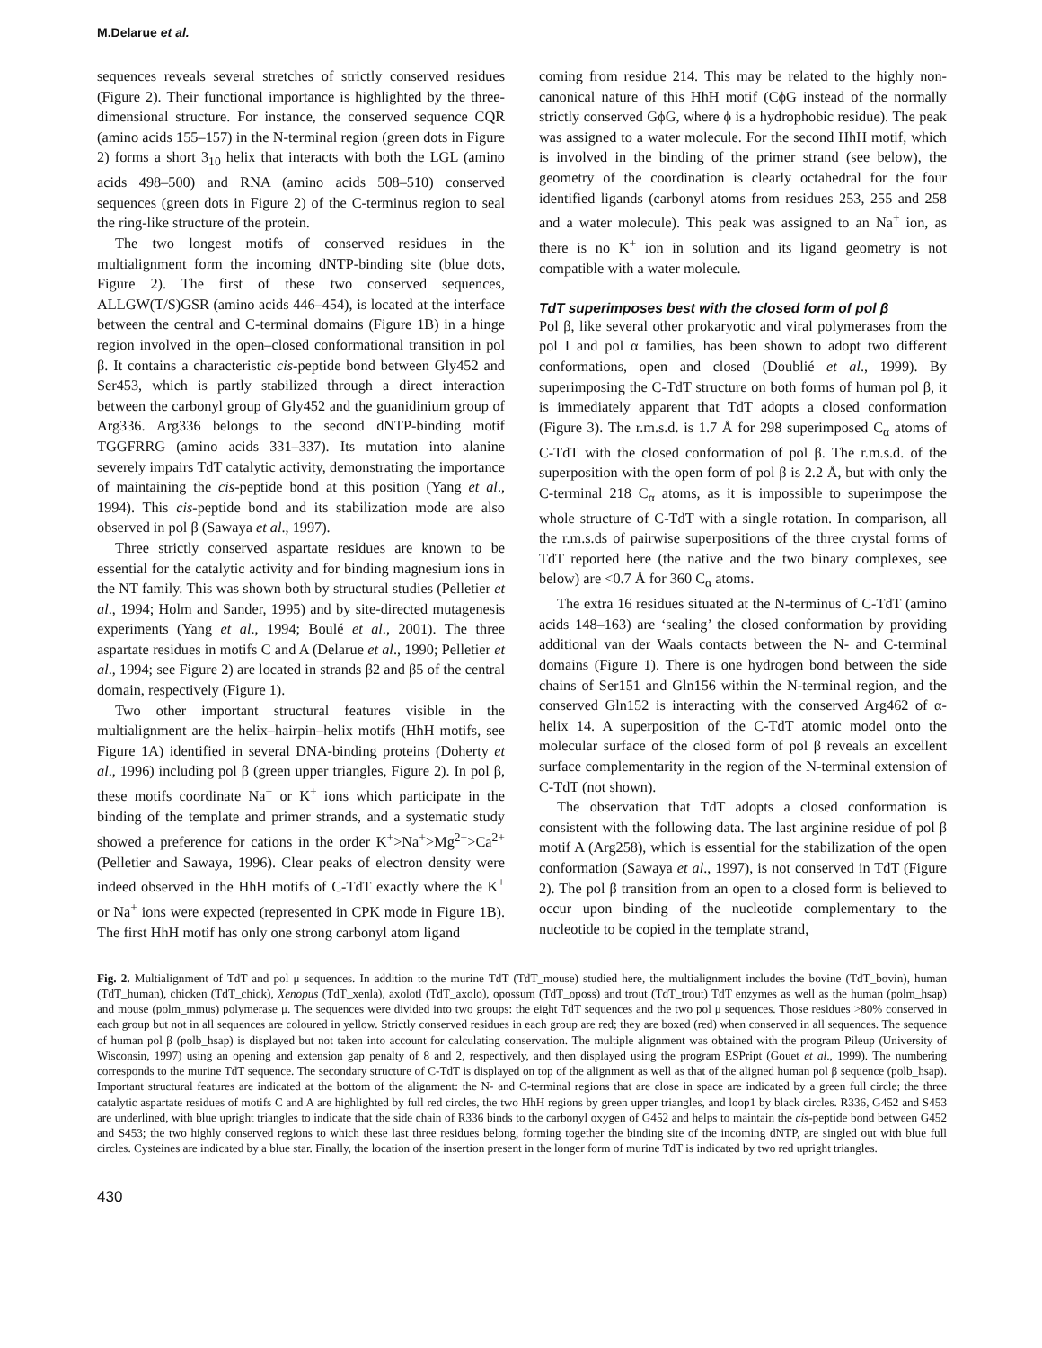M.Delarue et al.
sequences reveals several stretches of strictly conserved residues (Figure 2). Their functional importance is highlighted by the three-dimensional structure. For instance, the conserved sequence CQR (amino acids 155–157) in the N-terminal region (green dots in Figure 2) forms a short 3<sub>10</sub> helix that interacts with both the LGL (amino acids 498–500) and RNA (amino acids 508–510) conserved sequences (green dots in Figure 2) of the C-terminus region to seal the ring-like structure of the protein.
The two longest motifs of conserved residues in the multialignment form the incoming dNTP-binding site (blue dots, Figure 2). The first of these two conserved sequences, ALLGW(T/S)GSR (amino acids 446–454), is located at the interface between the central and C-terminal domains (Figure 1B) in a hinge region involved in the open–closed conformational transition in pol β. It contains a characteristic cis-peptide bond between Gly452 and Ser453, which is partly stabilized through a direct interaction between the carbonyl group of Gly452 and the guanidinium group of Arg336. Arg336 belongs to the second dNTP-binding motif TGGFRRG (amino acids 331–337). Its mutation into alanine severely impairs TdT catalytic activity, demonstrating the importance of maintaining the cis-peptide bond at this position (Yang et al., 1994). This cis-peptide bond and its stabilization mode are also observed in pol β (Sawaya et al., 1997).
Three strictly conserved aspartate residues are known to be essential for the catalytic activity and for binding magnesium ions in the NT family. This was shown both by structural studies (Pelletier et al., 1994; Holm and Sander, 1995) and by site-directed mutagenesis experiments (Yang et al., 1994; Boulé et al., 2001). The three aspartate residues in motifs C and A (Delarue et al., 1990; Pelletier et al., 1994; see Figure 2) are located in strands β2 and β5 of the central domain, respectively (Figure 1).
Two other important structural features visible in the multialignment are the helix–hairpin–helix motifs (HhH motifs, see Figure 1A) identified in several DNA-binding proteins (Doherty et al., 1996) including pol β (green upper triangles, Figure 2). In pol β, these motifs coordinate Na<sup>+</sup> or K<sup>+</sup> ions which participate in the binding of the template and primer strands, and a systematic study showed a preference for cations in the order K<sup>+</sup>>Na<sup>+</sup>>Mg<sup>2+</sup>>Ca<sup>2+</sup> (Pelletier and Sawaya, 1996). Clear peaks of electron density were indeed observed in the HhH motifs of C-TdT exactly where the K<sup>+</sup> or Na<sup>+</sup> ions were expected (represented in CPK mode in Figure 1B). The first HhH motif has only one strong carbonyl atom ligand
coming from residue 214. This may be related to the highly non-canonical nature of this HhH motif (CϕG instead of the normally strictly conserved GϕG, where ϕ is a hydrophobic residue). The peak was assigned to a water molecule. For the second HhH motif, which is involved in the binding of the primer strand (see below), the geometry of the coordination is clearly octahedral for the four identified ligands (carbonyl atoms from residues 253, 255 and 258 and a water molecule). This peak was assigned to an Na<sup>+</sup> ion, as there is no K<sup>+</sup> ion in solution and its ligand geometry is not compatible with a water molecule.
TdT superimposes best with the closed form of pol β
Pol β, like several other prokaryotic and viral polymerases from the pol I and pol α families, has been shown to adopt two different conformations, open and closed (Doublié et al., 1999). By superimposing the C-TdT structure on both forms of human pol β, it is immediately apparent that TdT adopts a closed conformation (Figure 3). The r.m.s.d. is 1.7 Å for 298 superimposed C<sub>α</sub> atoms of C-TdT with the closed conformation of pol β. The r.m.s.d. of the superposition with the open form of pol β is 2.2 Å, but with only the C-terminal 218 C<sub>α</sub> atoms, as it is impossible to superimpose the whole structure of C-TdT with a single rotation. In comparison, all the r.m.s.ds of pairwise superpositions of the three crystal forms of TdT reported here (the native and the two binary complexes, see below) are <0.7 Å for 360 C<sub>α</sub> atoms.
The extra 16 residues situated at the N-terminus of C-TdT (amino acids 148–163) are ‘sealing’ the closed conformation by providing additional van der Waals contacts between the N- and C-terminal domains (Figure 1). There is one hydrogen bond between the side chains of Ser151 and Gln156 within the N-terminal region, and the conserved Gln152 is interacting with the conserved Arg462 of α-helix 14. A superposition of the C-TdT atomic model onto the molecular surface of the closed form of pol β reveals an excellent surface complementarity in the region of the N-terminal extension of C-TdT (not shown).
The observation that TdT adopts a closed conformation is consistent with the following data. The last arginine residue of pol β motif A (Arg258), which is essential for the stabilization of the open conformation (Sawaya et al., 1997), is not conserved in TdT (Figure 2). The pol β transition from an open to a closed form is believed to occur upon binding of the nucleotide complementary to the nucleotide to be copied in the template strand,
Fig. 2. Multialignment of TdT and pol μ sequences. In addition to the murine TdT (TdT_mouse) studied here, the multialignment includes the bovine (TdT_bovin), human (TdT_human), chicken (TdT_chick), Xenopus (TdT_xenla), axolotl (TdT_axolo), opossum (TdT_oposs) and trout (TdT_trout) TdT enzymes as well as the human (polm_hsap) and mouse (polm_mmus) polymerase μ. The sequences were divided into two groups: the eight TdT sequences and the two pol μ sequences. Those residues >80% conserved in each group but not in all sequences are coloured in yellow. Strictly conserved residues in each group are red; they are boxed (red) when conserved in all sequences. The sequence of human pol β (polb_hsap) is displayed but not taken into account for calculating conservation. The multiple alignment was obtained with the program Pileup (University of Wisconsin, 1997) using an opening and extension gap penalty of 8 and 2, respectively, and then displayed using the program ESPript (Gouet et al., 1999). The numbering corresponds to the murine TdT sequence. The secondary structure of C-TdT is displayed on top of the alignment as well as that of the aligned human pol β sequence (polb_hsap). Important structural features are indicated at the bottom of the alignment: the N- and C-terminal regions that are close in space are indicated by a green full circle; the three catalytic aspartate residues of motifs C and A are highlighted by full red circles, the two HhH regions by green upper triangles, and loop1 by black circles. R336, G452 and S453 are underlined, with blue upright triangles to indicate that the side chain of R336 binds to the carbonyl oxygen of G452 and helps to maintain the cis-peptide bond between G452 and S453; the two highly conserved regions to which these last three residues belong, forming together the binding site of the incoming dNTP, are singled out with blue full circles. Cysteines are indicated by a blue star. Finally, the location of the insertion present in the longer form of murine TdT is indicated by two red upright triangles.
430